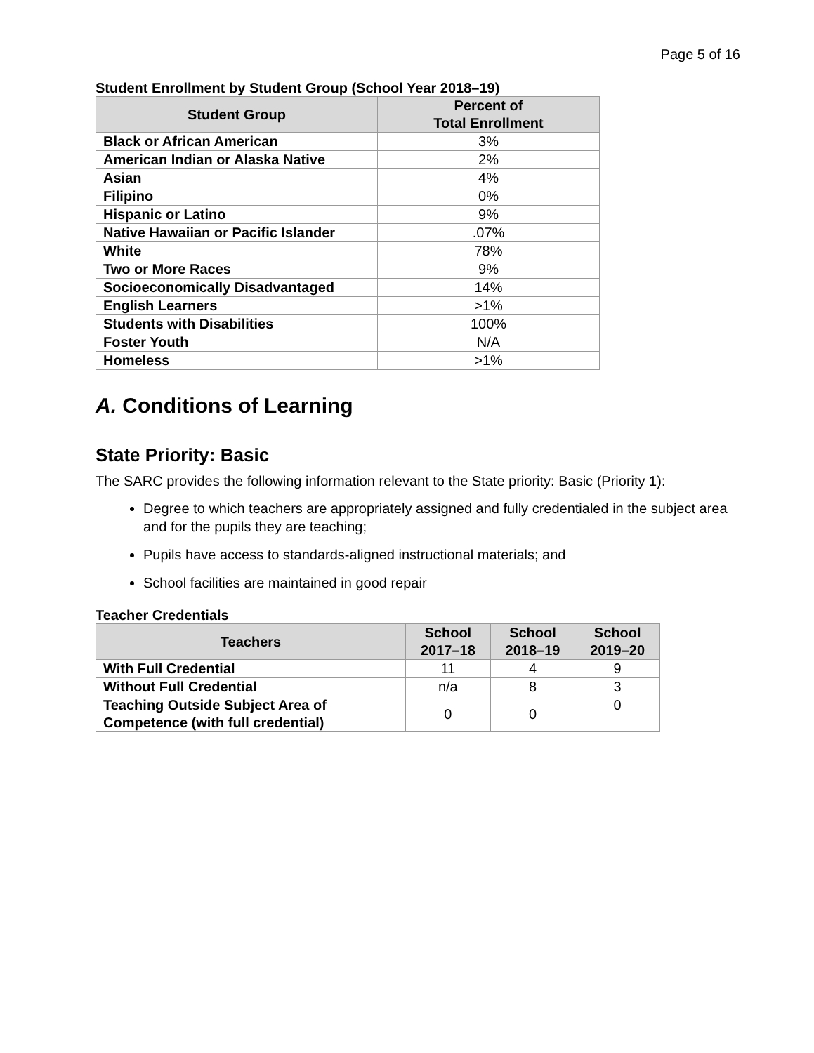Page 5 of 16
Student Enrollment by Student Group (School Year 2018–19)
| Student Group | Percent of Total Enrollment |
| --- | --- |
| Black or African American | 3% |
| American Indian or Alaska Native | 2% |
| Asian | 4% |
| Filipino | 0% |
| Hispanic or Latino | 9% |
| Native Hawaiian or Pacific Islander | .07% |
| White | 78% |
| Two or More Races | 9% |
| Socioeconomically Disadvantaged | 14% |
| English Learners | >1% |
| Students with Disabilities | 100% |
| Foster Youth | N/A |
| Homeless | >1% |
A. Conditions of Learning
State Priority: Basic
The SARC provides the following information relevant to the State priority: Basic (Priority 1):
Degree to which teachers are appropriately assigned and fully credentialed in the subject area and for the pupils they are teaching;
Pupils have access to standards-aligned instructional materials; and
School facilities are maintained in good repair
Teacher Credentials
| Teachers | School 2017–18 | School 2018–19 | School 2019–20 |
| --- | --- | --- | --- |
| With Full Credential | 11 | 4 | 9 |
| Without Full Credential | n/a | 8 | 3 |
| Teaching Outside Subject Area of Competence (with full credential) | 0 | 0 | 0 |